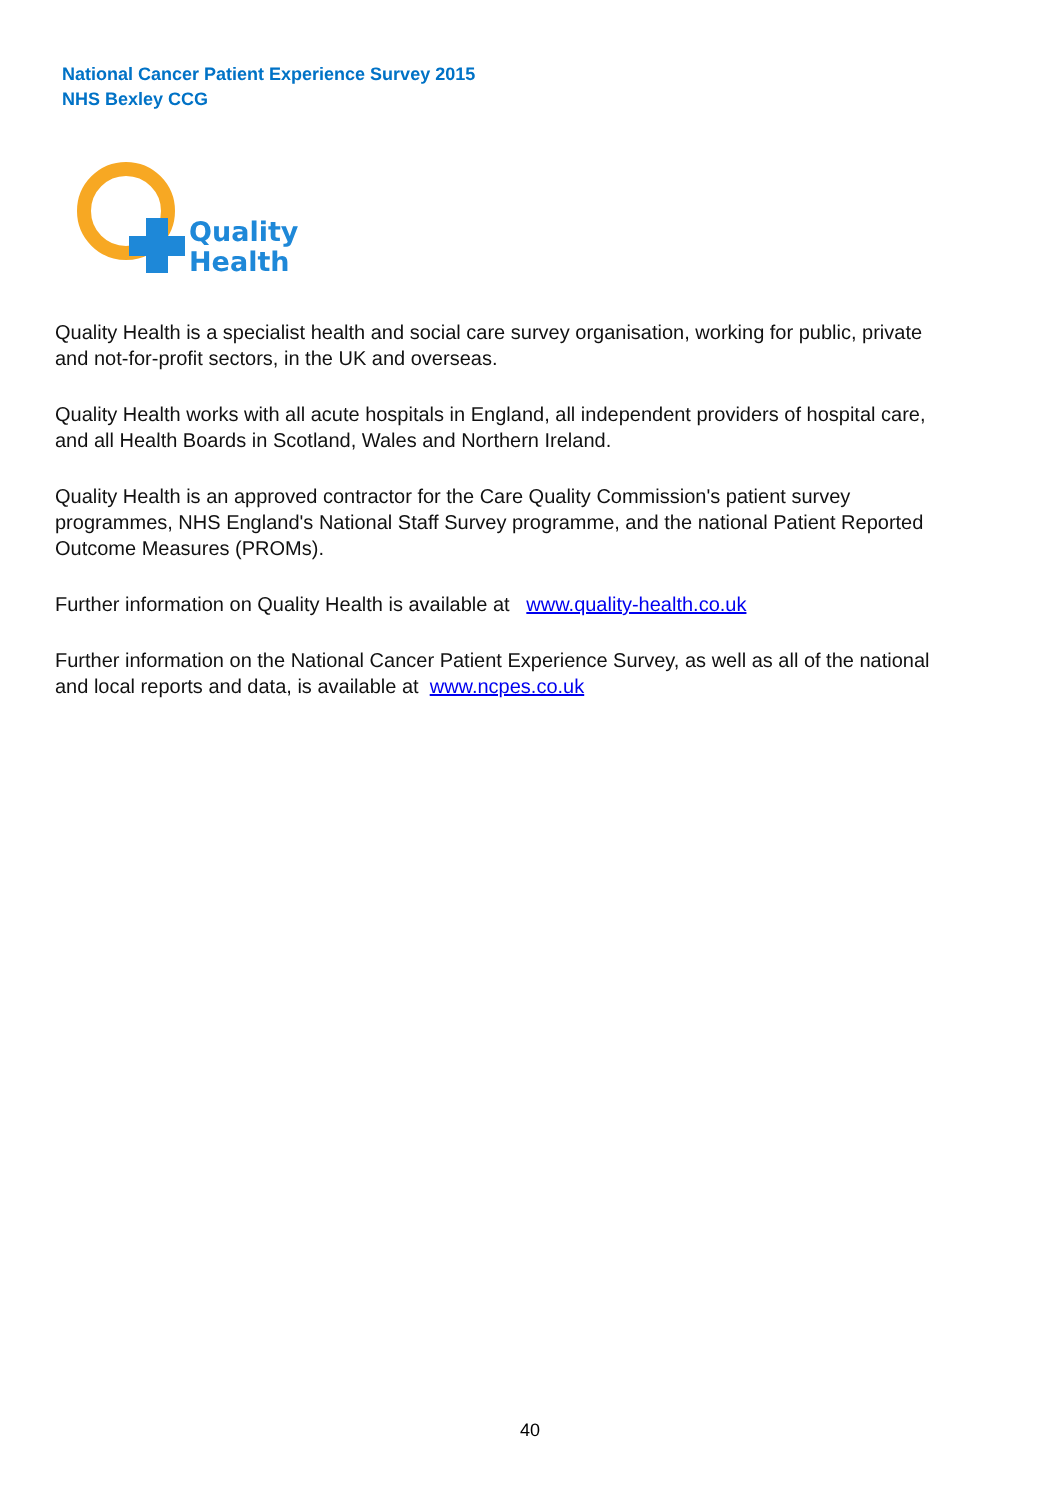National Cancer Patient Experience Survey 2015
NHS Bexley CCG
Quality
Health
Quality Health is a specialist health and social care survey organisation, working for public, private and not-for-profit sectors, in the UK and overseas.
Quality Health works with all acute hospitals in England, all independent providers of hospital care, and all Health Boards in Scotland, Wales and Northern Ireland.
Quality Health is an approved contractor for the Care Quality Commission's patient survey programmes, NHS England's National Staff Survey programme, and the national Patient Reported Outcome Measures (PROMs).
Further information on Quality Health is available at www.quality-health.co.uk
Further information on the National Cancer Patient Experience Survey, as well as all of the national and local reports and data, is available at www.ncpes.co.uk
40